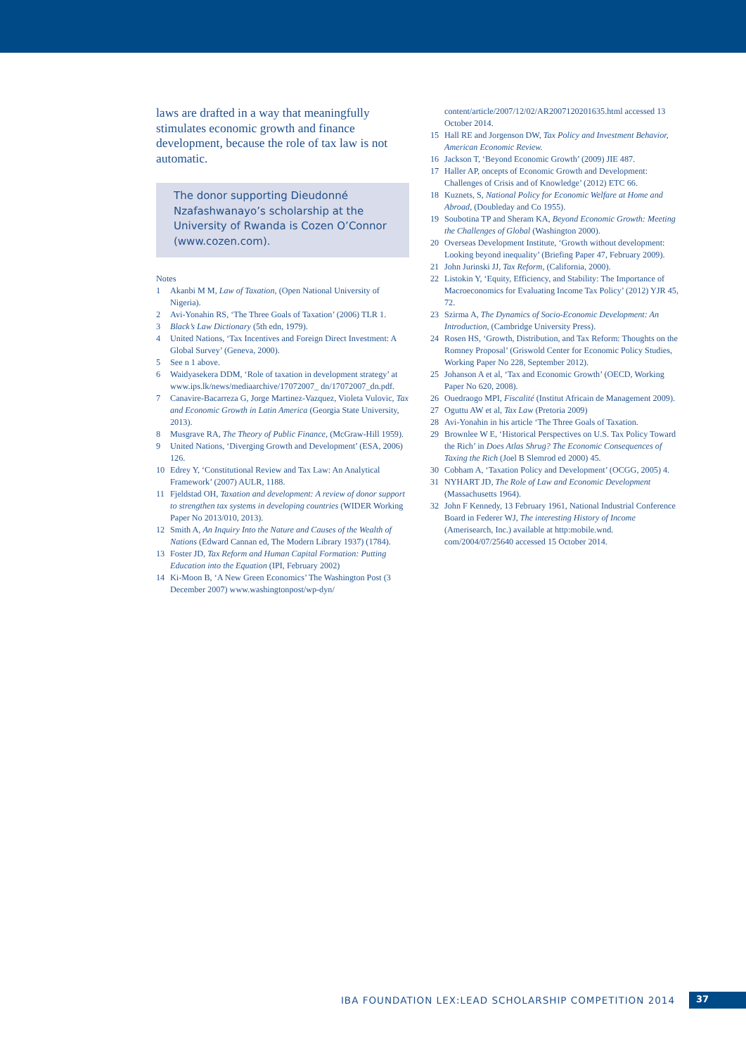laws are drafted in a way that meaningfully stimulates economic growth and finance development, because the role of tax law is not automatic.
The donor supporting Dieudonné Nzafashwanayo’s scholarship at the University of Rwanda is Cozen O’Connor (www.cozen.com).
Notes
1 Akanbi M M, Law of Taxation, (Open National University of Nigeria).
2 Avi-Yonahin RS, ‘The Three Goals of Taxation’ (2006) TLR 1.
3 Black’s Law Dictionary (5th edn, 1979).
4 United Nations, ‘Tax Incentives and Foreign Direct Investment: A Global Survey’ (Geneva, 2000).
5 See n 1 above.
6 Waidyasekera DDM, ‘Role of taxation in development strategy’ at www.ips.lk/news/mediaarchive/17072007_ dn/17072007_dn.pdf.
7 Canavire-Bacarreza G, Jorge Martinez-Vazquez, Violeta Vulovic, Tax and Economic Growth in Latin America (Georgia State University, 2013).
8 Musgrave RA, The Theory of Public Finance, (McGraw-Hill 1959).
9 United Nations, ‘Diverging Growth and Development’ (ESA, 2006) 126.
10 Edrey Y, ‘Constitutional Review and Tax Law: An Analytical Framework’ (2007) AULR, 1188.
11 Fjeldstad OH, Taxation and development: A review of donor support to strengthen tax systems in developing countries (WIDER Working Paper No 2013/010, 2013).
12 Smith A, An Inquiry Into the Nature and Causes of the Wealth of Nations (Edward Cannan ed, The Modern Library 1937) (1784).
13 Foster JD, Tax Reform and Human Capital Formation: Putting Education into the Equation (IPI, February 2002)
14 Ki-Moon B, ‘A New Green Economics’ The Washington Post (3 December 2007) www.washingtonpost/wp-dyn/
content/article/2007/12/02/AR2007120201635.html accessed 13 October 2014.
15 Hall RE and Jorgenson DW, Tax Policy and Investment Behavior, American Economic Review.
16 Jackson T, ‘Beyond Economic Growth’ (2009) JIE 487.
17 Haller AP, oncepts of Economic Growth and Development: Challenges of Crisis and of Knowledge’ (2012) ETC 66.
18 Kuznets, S, National Policy for Economic Welfare at Home and Abroad, (Doubleday and Co 1955).
19 Soubotina TP and Sheram KA, Beyond Economic Growth: Meeting the Challenges of Global (Washington 2000).
20 Overseas Development Institute, ‘Growth without development: Looking beyond inequality’ (Briefing Paper 47, February 2009).
21 John Jurinski JJ, Tax Reform, (California, 2000).
22 Listokin Y, ‘Equity, Efficiency, and Stability: The Importance of Macroeconomics for Evaluating Income Tax Policy’ (2012) YJR 45, 72.
23 Szirma A, The Dynamics of Socio-Economic Development: An Introduction, (Cambridge University Press).
24 Rosen HS, ‘Growth, Distribution, and Tax Reform: Thoughts on the Romney Proposal’ (Griswold Center for Economic Policy Studies, Working Paper No 228, September 2012).
25 Johanson A et al, ‘Tax and Economic Growth’ (OECD, Working Paper No 620, 2008).
26 Ouedraogo MPI, Fiscalité (Institut Africain de Management 2009).
27 Oguttu AW et al, Tax Law (Pretoria 2009)
28 Avi-Yonahin in his article ‘The Three Goals of Taxation.
29 Brownlee W E, ‘Historical Perspectives on U.S. Tax Policy Toward the Rich’ in Does Atlas Shrug? The Economic Consequences of Taxing the Rich (Joel B Slemrod ed 2000) 45.
30 Cobham A, ‘Taxation Policy and Development’ (OCGG, 2005) 4.
31 NYHART JD, The Role of Law and Economic Development (Massachusetts 1964).
32 John F Kennedy, 13 February 1961, National Industrial Conference Board in Federer WJ, The interesting History of Income (Amerisearch, Inc.) available at http:mobile.wnd. com/2004/07/25640 accessed 15 October 2014.
IBA FOUNDATION LEX:LEAD SCHOLARSHIP COMPETITION 2014 37